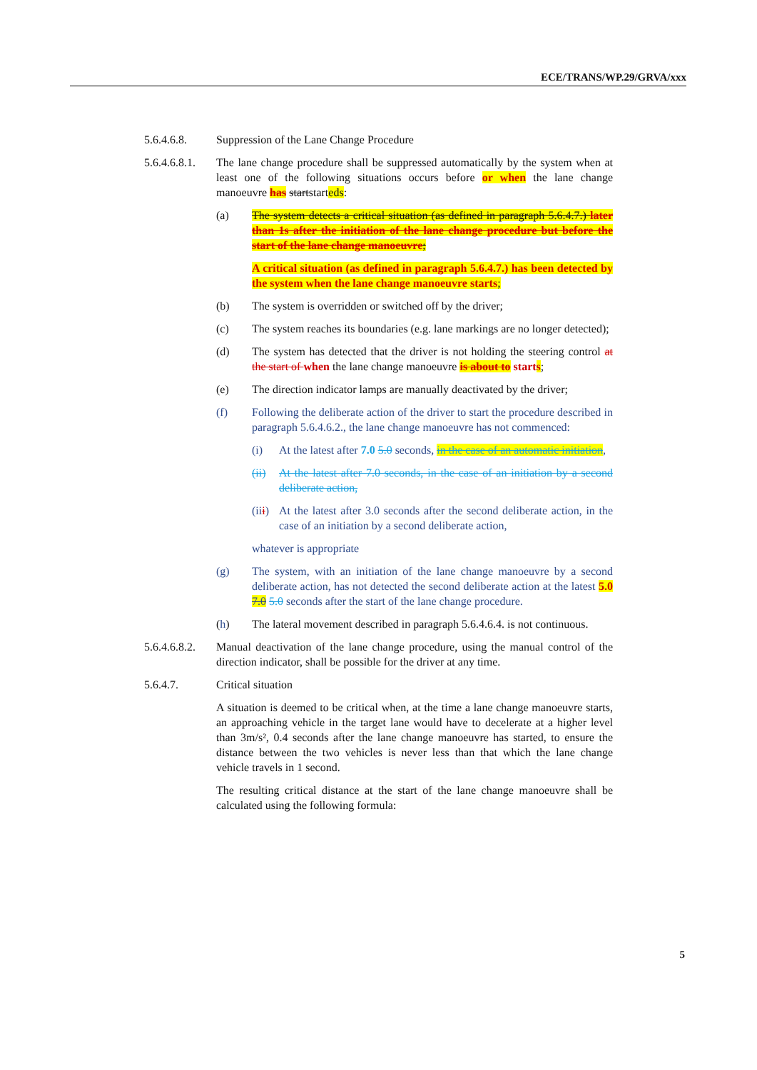ECE/TRANS/WP.29/GRVA/xxx
5.6.4.6.8. Suppression of the Lane Change Procedure
5.6.4.6.8.1.
The lane change procedure shall be suppressed automatically by the system when at least one of the following situations occurs before or when the lane change manoeuvre has startstarteds:
(a) The system detects a critical situation (as defined in paragraph 5.6.4.7.) later than 1s after the initiation of the lane change procedure but before the start of the lane change manoeuvre;
A critical situation (as defined in paragraph 5.6.4.7.) has been detected by the system when the lane change manoeuvre starts;
(b) The system is overridden or switched off by the driver;
(c) The system reaches its boundaries (e.g. lane markings are no longer detected);
(d) The system has detected that the driver is not holding the steering control at the start of when the lane change manoeuvre is about to starts;
(e) The direction indicator lamps are manually deactivated by the driver;
(f) Following the deliberate action of the driver to start the procedure described in paragraph 5.6.4.6.2., the lane change manoeuvre has not commenced:
(i) At the latest after 7.0 5.0 seconds, in the case of an automatic initiation,
(ii)
At the latest after 7.0 seconds, in the case of an initiation by a second deliberate action,
(iii)
At the latest after 3.0 seconds after the second deliberate action, in the case of an initiation by a second deliberate action,
whatever is appropriate
(g) The system, with an initiation of the lane change manoeuvre by a second deliberate action, has not detected the second deliberate action at the latest 5.0 7.0 5.0 seconds after the start of the lane change procedure.
(h) The lateral movement described in paragraph 5.6.4.6.4. is not continuous.
5.6.4.6.8.2.
Manual deactivation of the lane change procedure, using the manual control of the direction indicator, shall be possible for the driver at any time.
5.6.4.7. Critical situation
A situation is deemed to be critical when, at the time a lane change manoeuvre starts, an approaching vehicle in the target lane would have to decelerate at a higher level than 3m/s², 0.4 seconds after the lane change manoeuvre has started, to ensure the distance between the two vehicles is never less than that which the lane change vehicle travels in 1 second.
The resulting critical distance at the start of the lane change manoeuvre shall be calculated using the following formula:
5